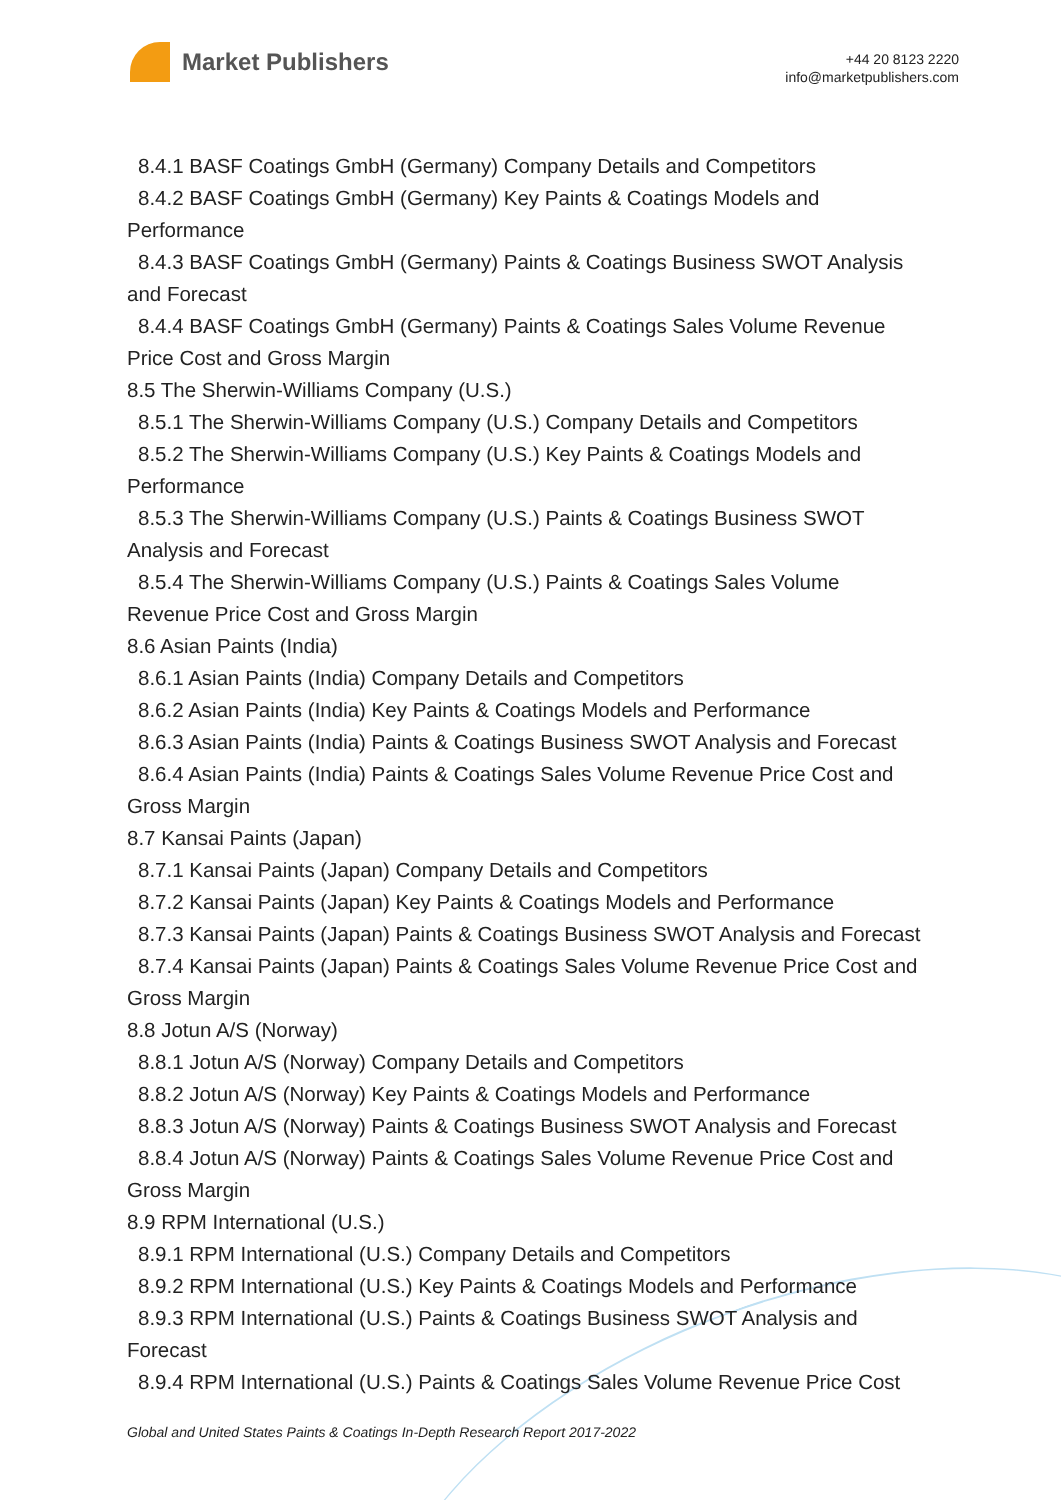Market Publishers
+44 20 8123 2220
info@marketpublishers.com
8.4.1 BASF Coatings GmbH (Germany) Company Details and Competitors
8.4.2 BASF Coatings GmbH (Germany) Key Paints & Coatings Models and
Performance
8.4.3 BASF Coatings GmbH (Germany) Paints & Coatings Business SWOT Analysis
and Forecast
8.4.4 BASF Coatings GmbH (Germany) Paints & Coatings Sales Volume Revenue
Price Cost and Gross Margin
8.5 The Sherwin-Williams Company (U.S.)
8.5.1 The Sherwin-Williams Company (U.S.) Company Details and Competitors
8.5.2 The Sherwin-Williams Company (U.S.) Key Paints & Coatings Models and
Performance
8.5.3 The Sherwin-Williams Company (U.S.) Paints & Coatings Business SWOT
Analysis and Forecast
8.5.4 The Sherwin-Williams Company (U.S.) Paints & Coatings Sales Volume
Revenue Price Cost and Gross Margin
8.6 Asian Paints (India)
8.6.1 Asian Paints (India) Company Details and Competitors
8.6.2 Asian Paints (India) Key Paints & Coatings Models and Performance
8.6.3 Asian Paints (India) Paints & Coatings Business SWOT Analysis and Forecast
8.6.4 Asian Paints (India) Paints & Coatings Sales Volume Revenue Price Cost and
Gross Margin
8.7 Kansai Paints (Japan)
8.7.1 Kansai Paints (Japan) Company Details and Competitors
8.7.2 Kansai Paints (Japan) Key Paints & Coatings Models and Performance
8.7.3 Kansai Paints (Japan) Paints & Coatings Business SWOT Analysis and Forecast
8.7.4 Kansai Paints (Japan) Paints & Coatings Sales Volume Revenue Price Cost and
Gross Margin
8.8 Jotun A/S (Norway)
8.8.1 Jotun A/S (Norway) Company Details and Competitors
8.8.2 Jotun A/S (Norway) Key Paints & Coatings Models and Performance
8.8.3 Jotun A/S (Norway) Paints & Coatings Business SWOT Analysis and Forecast
8.8.4 Jotun A/S (Norway) Paints & Coatings Sales Volume Revenue Price Cost and
Gross Margin
8.9 RPM International (U.S.)
8.9.1 RPM International (U.S.) Company Details and Competitors
8.9.2 RPM International (U.S.) Key Paints & Coatings Models and Performance
8.9.3 RPM International (U.S.) Paints & Coatings Business SWOT Analysis and
Forecast
8.9.4 RPM International (U.S.) Paints & Coatings Sales Volume Revenue Price Cost
Global and United States Paints & Coatings In-Depth Research Report 2017-2022